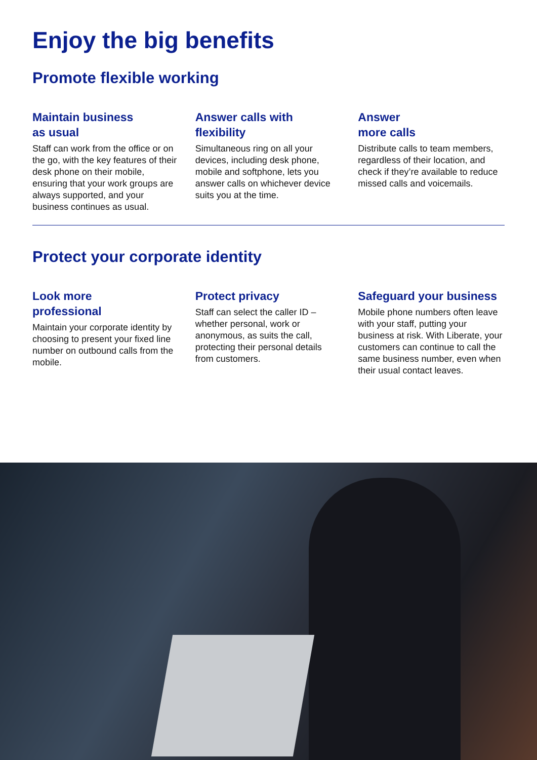Enjoy the big benefits
Promote flexible working
Maintain business
as usual
Staff can work from the office or on the go, with the key features of their desk phone on their mobile, ensuring that your work groups are always supported, and your business continues as usual.
Answer calls with
flexibility
Simultaneous ring on all your devices, including desk phone, mobile and softphone, lets you answer calls on whichever device suits you at the time.
Answer
more calls
Distribute calls to team members, regardless of their location, and check if they’re available to reduce missed calls and voicemails.
Protect your corporate identity
Look more
professional
Maintain your corporate identity by choosing to present your fixed line number on outbound calls from the mobile.
Protect privacy
Staff can select the caller ID – whether personal, work or anonymous, as suits the call, protecting their personal details from customers.
Safeguard your business
Mobile phone numbers often leave with your staff, putting your business at risk. With Liberate, your customers can continue to call the same business number, even when their usual contact leaves.